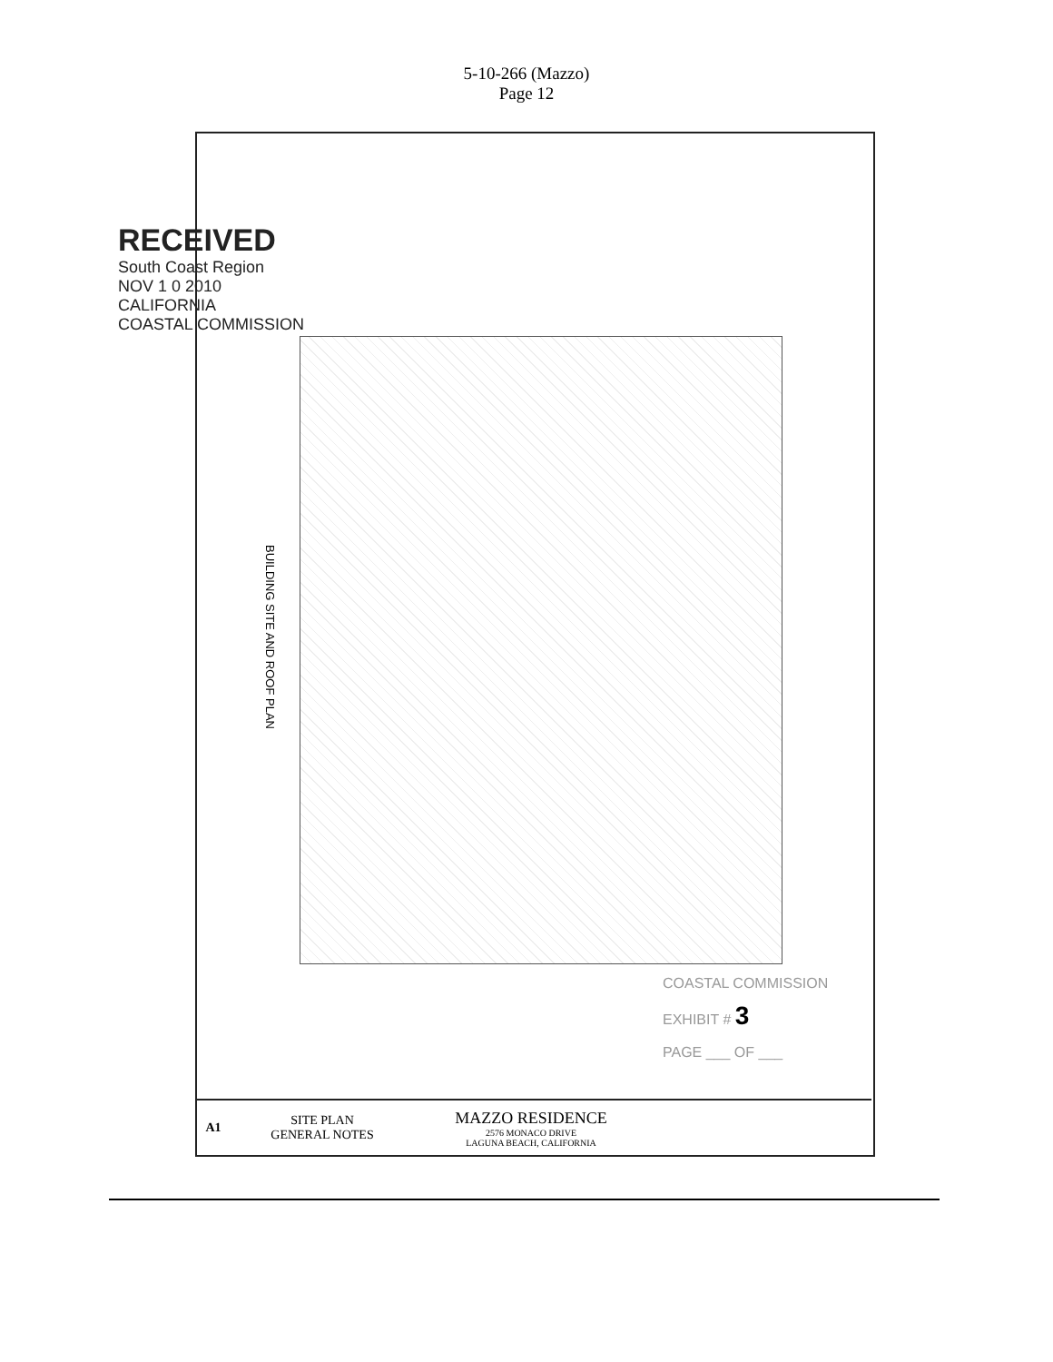5-10-266 (Mazzo)
Page 12
RECEIVED
South Coast Region
NOV 1 0 2010
CALIFORNIA
COASTAL COMMISSION
BUILDING SITE AND ROOF PLAN
COASTAL COMMISSION
EXHIBIT # 3
PAGE ___ OF ___
A1
SITE PLAN
GENERAL NOTES
MAZZO RESIDENCE
2576 MONACO DRIVE
LAGUNA BEACH, CALIFORNIA